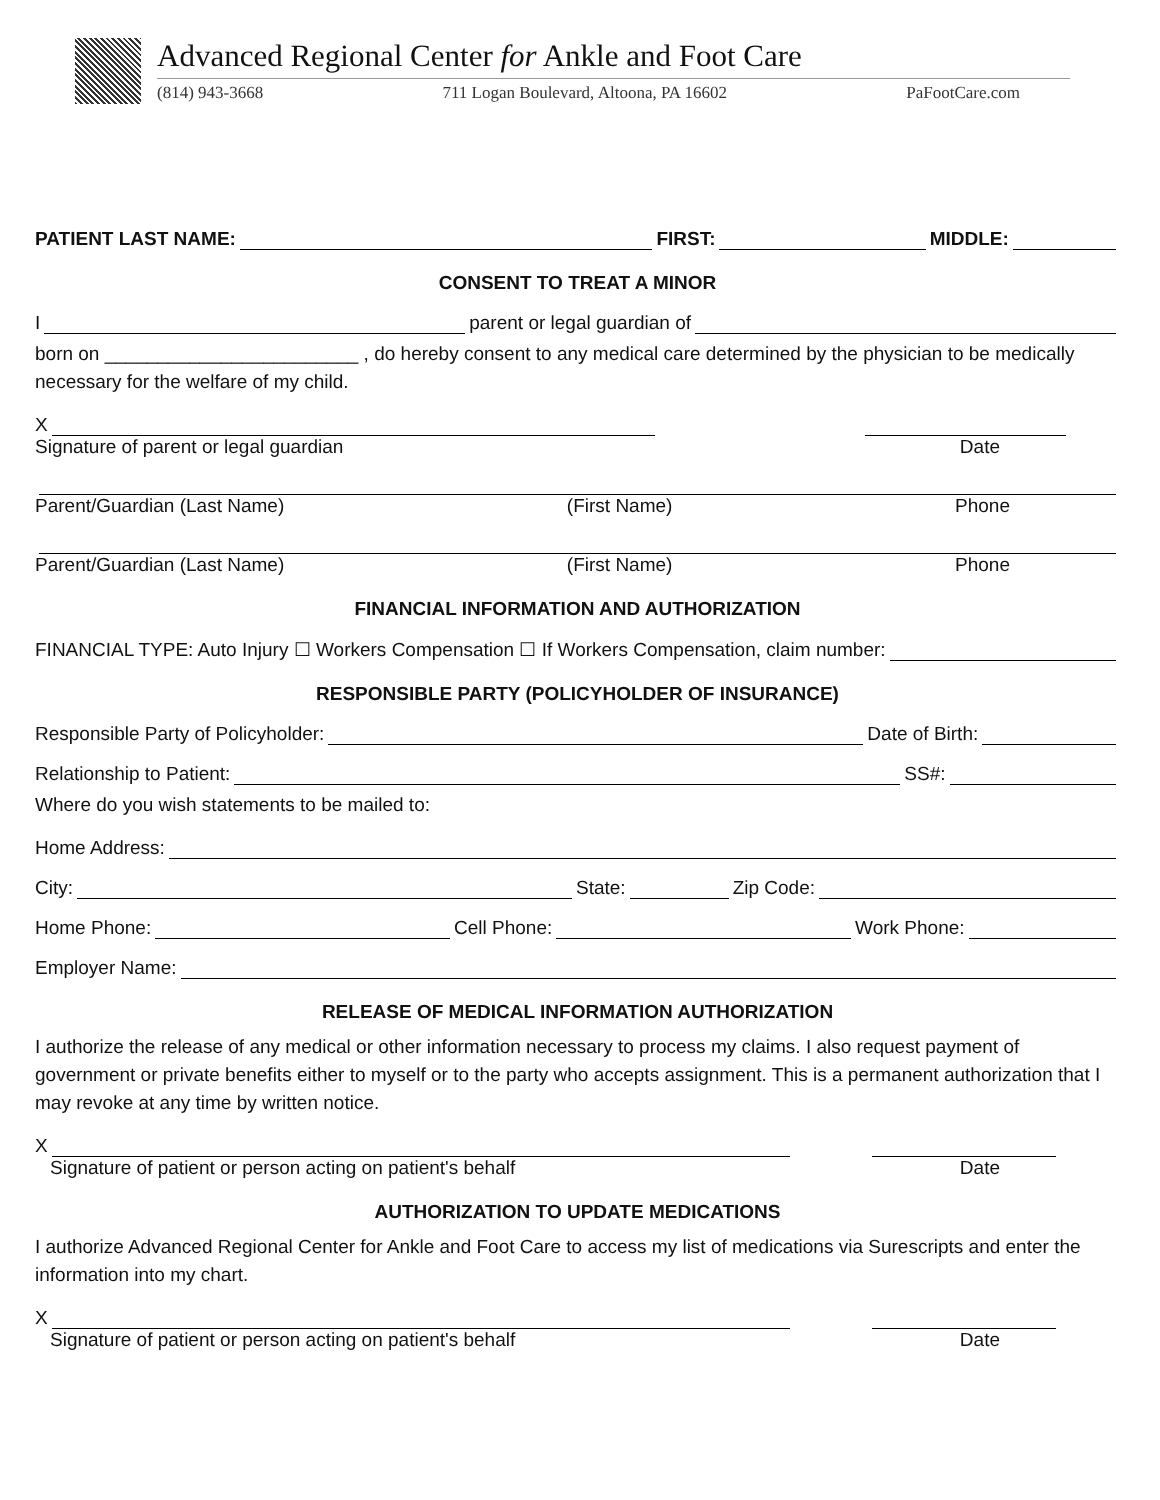Advanced Regional Center for Ankle and Foot Care
(814) 943-3668 711 Logan Boulevard, Altoona, PA 16602 PaFootCare.com
PATIENT LAST NAME: FIRST: MIDDLE:
CONSENT TO TREAT A MINOR
I parent or legal guardian of
born on ________________________ , do hereby consent to any medical care determined by the physician to be medically necessary for the welfare of my child.
X
Signature of parent or legal guardian Date
Parent/Guardian (Last Name) (First Name) Phone
Parent/Guardian (Last Name) (First Name) Phone
FINANCIAL INFORMATION AND AUTHORIZATION
FINANCIAL TYPE: Auto Injury ☐ Workers Compensation ☐ If Workers Compensation, claim number:
RESPONSIBLE PARTY (POLICYHOLDER OF INSURANCE)
Responsible Party of Policyholder: Date of Birth:
Relationship to Patient: SS#:
Where do you wish statements to be mailed to:
Home Address:
City: State: Zip Code:
Home Phone: Cell Phone: Work Phone:
Employer Name:
RELEASE OF MEDICAL INFORMATION AUTHORIZATION
I authorize the release of any medical or other information necessary to process my claims. I also request payment of government or private benefits either to myself or to the party who accepts assignment. This is a permanent authorization that I may revoke at any time by written notice.
X
Signature of patient or person acting on patient's behalf Date
AUTHORIZATION TO UPDATE MEDICATIONS
I authorize Advanced Regional Center for Ankle and Foot Care to access my list of medications via Surescripts and enter the information into my chart.
X
Signature of patient or person acting on patient's behalf Date